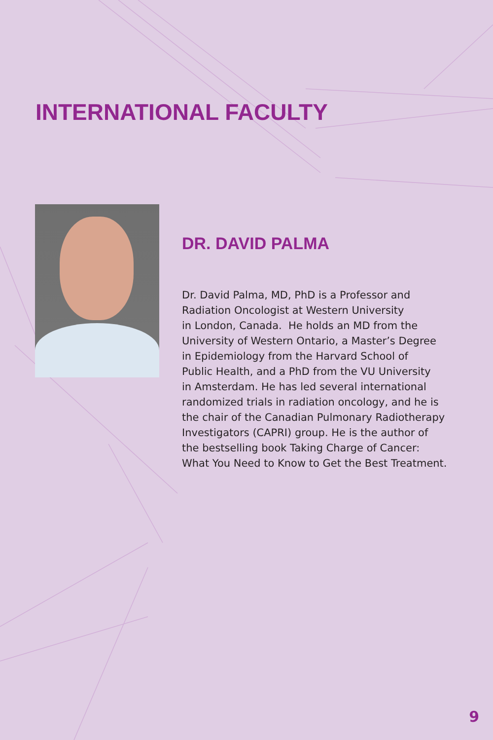INTERNATIONAL FACULTY
DR. DAVID PALMA
Dr. David Palma, MD, PhD is a Professor and
Radiation Oncologist at Western University
in London, Canada. He holds an MD from the
University of Western Ontario, a Master’s Degree
in Epidemiology from the Harvard School of
Public Health, and a PhD from the VU University
in Amsterdam. He has led several international
randomized trials in radiation oncology, and he is
the chair of the Canadian Pulmonary Radiotherapy
Investigators (CAPRI) group. He is the author of
the bestselling book Taking Charge of Cancer:
What You Need to Know to Get the Best Treatment.
9